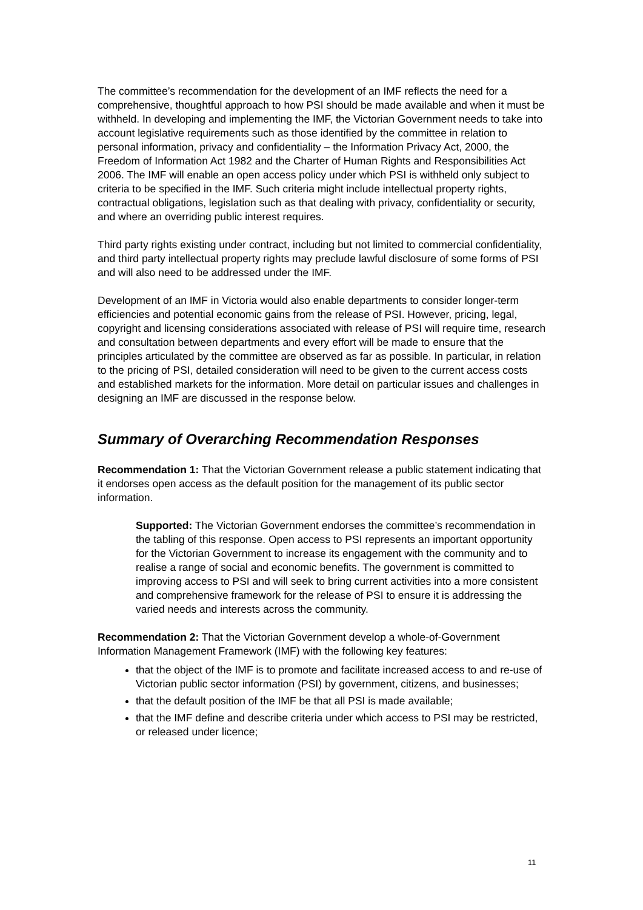The committee’s recommendation for the development of an IMF reflects the need for a comprehensive, thoughtful approach to how PSI should be made available and when it must be withheld. In developing and implementing the IMF, the Victorian Government needs to take into account legislative requirements such as those identified by the committee in relation to personal information, privacy and confidentiality – the Information Privacy Act, 2000, the Freedom of Information Act 1982 and the Charter of Human Rights and Responsibilities Act 2006. The IMF will enable an open access policy under which PSI is withheld only subject to criteria to be specified in the IMF. Such criteria might include intellectual property rights, contractual obligations, legislation such as that dealing with privacy, confidentiality or security, and where an overriding public interest requires.
Third party rights existing under contract, including but not limited to commercial confidentiality, and third party intellectual property rights may preclude lawful disclosure of some forms of PSI and will also need to be addressed under the IMF.
Development of an IMF in Victoria would also enable departments to consider longer-term efficiencies and potential economic gains from the release of PSI. However, pricing, legal, copyright and licensing considerations associated with release of PSI will require time, research and consultation between departments and every effort will be made to ensure that the principles articulated by the committee are observed as far as possible. In particular, in relation to the pricing of PSI, detailed consideration will need to be given to the current access costs and established markets for the information. More detail on particular issues and challenges in designing an IMF are discussed in the response below.
Summary of Overarching Recommendation Responses
Recommendation 1: That the Victorian Government release a public statement indicating that it endorses open access as the default position for the management of its public sector information.
Supported: The Victorian Government endorses the committee’s recommendation in the tabling of this response. Open access to PSI represents an important opportunity for the Victorian Government to increase its engagement with the community and to realise a range of social and economic benefits. The government is committed to improving access to PSI and will seek to bring current activities into a more consistent and comprehensive framework for the release of PSI to ensure it is addressing the varied needs and interests across the community.
Recommendation 2: That the Victorian Government develop a whole-of-Government Information Management Framework (IMF) with the following key features:
that the object of the IMF is to promote and facilitate increased access to and re-use of Victorian public sector information (PSI) by government, citizens, and businesses;
that the default position of the IMF be that all PSI is made available;
that the IMF define and describe criteria under which access to PSI may be restricted, or released under licence;
11